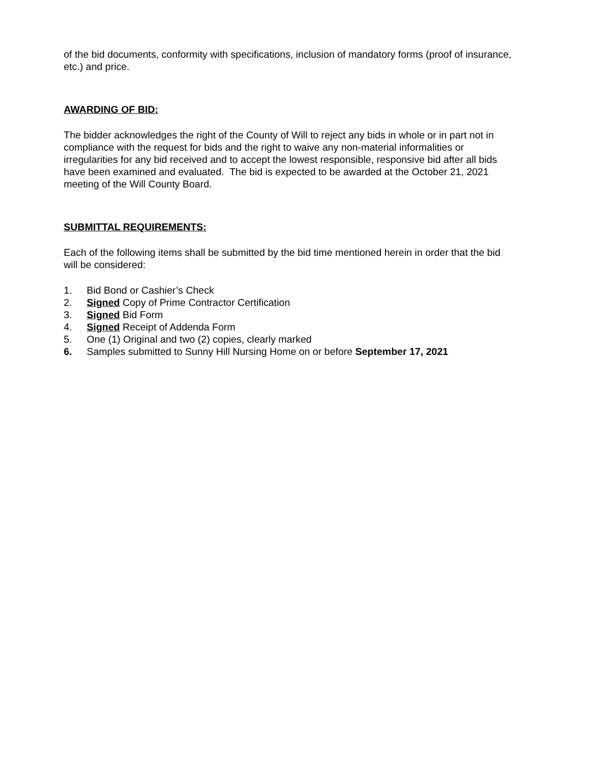of the bid documents, conformity with specifications, inclusion of mandatory forms (proof of insurance, etc.) and price.
AWARDING OF BID:
The bidder acknowledges the right of the County of Will to reject any bids in whole or in part not in compliance with the request for bids and the right to waive any non-material informalities or irregularities for any bid received and to accept the lowest responsible, responsive bid after all bids have been examined and evaluated. The bid is expected to be awarded at the October 21, 2021 meeting of the Will County Board.
SUBMITTAL REQUIREMENTS:
Each of the following items shall be submitted by the bid time mentioned herein in order that the bid will be considered:
1. Bid Bond or Cashier’s Check
2. Signed Copy of Prime Contractor Certification
3. Signed Bid Form
4. Signed Receipt of Addenda Form
5. One (1) Original and two (2) copies, clearly marked
6. Samples submitted to Sunny Hill Nursing Home on or before September 17, 2021